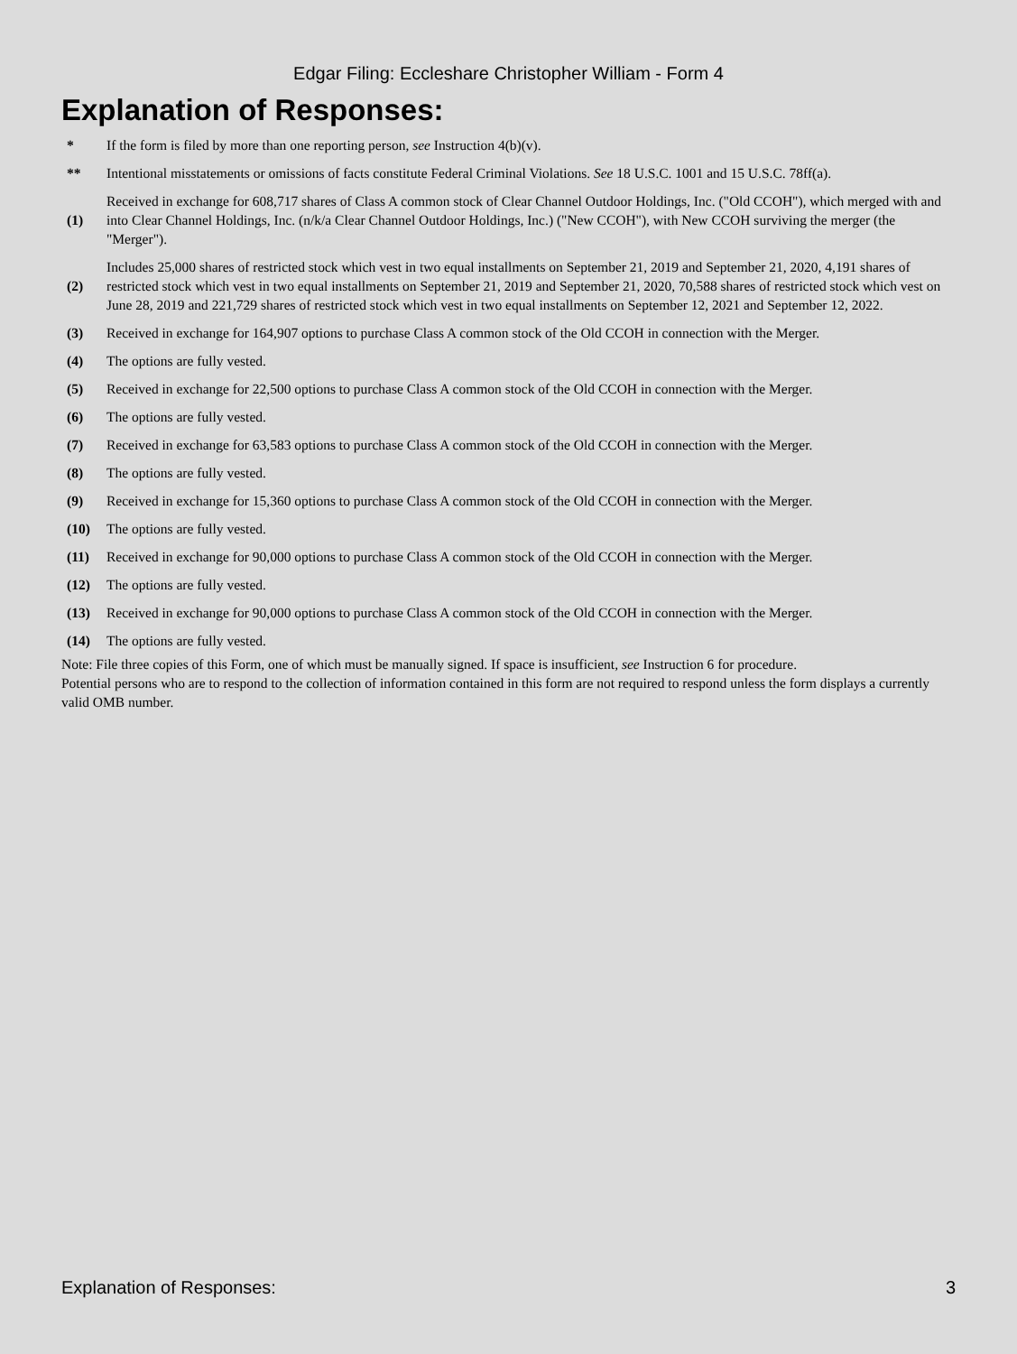Edgar Filing: Eccleshare Christopher William - Form 4
Explanation of Responses:
| * | If the form is filed by more than one reporting person, see Instruction 4(b)(v). |
| ** | Intentional misstatements or omissions of facts constitute Federal Criminal Violations. See 18 U.S.C. 1001 and 15 U.S.C. 78ff(a). |
| (1) | Received in exchange for 608,717 shares of Class A common stock of Clear Channel Outdoor Holdings, Inc. ("Old CCOH"), which merged with and into Clear Channel Holdings, Inc. (n/k/a Clear Channel Outdoor Holdings, Inc.) ("New CCOH"), with New CCOH surviving the merger (the "Merger"). |
| (2) | Includes 25,000 shares of restricted stock which vest in two equal installments on September 21, 2019 and September 21, 2020, 4,191 shares of restricted stock which vest in two equal installments on September 21, 2019 and September 21, 2020, 70,588 shares of restricted stock which vest on June 28, 2019 and 221,729 shares of restricted stock which vest in two equal installments on September 12, 2021 and September 12, 2022. |
| (3) | Received in exchange for 164,907 options to purchase Class A common stock of the Old CCOH in connection with the Merger. |
| (4) | The options are fully vested. |
| (5) | Received in exchange for 22,500 options to purchase Class A common stock of the Old CCOH in connection with the Merger. |
| (6) | The options are fully vested. |
| (7) | Received in exchange for 63,583 options to purchase Class A common stock of the Old CCOH in connection with the Merger. |
| (8) | The options are fully vested. |
| (9) | Received in exchange for 15,360 options to purchase Class A common stock of the Old CCOH in connection with the Merger. |
| (10) | The options are fully vested. |
| (11) | Received in exchange for 90,000 options to purchase Class A common stock of the Old CCOH in connection with the Merger. |
| (12) | The options are fully vested. |
| (13) | Received in exchange for 90,000 options to purchase Class A common stock of the Old CCOH in connection with the Merger. |
| (14) | The options are fully vested. |
Note: File three copies of this Form, one of which must be manually signed. If space is insufficient, see Instruction 6 for procedure.
Potential persons who are to respond to the collection of information contained in this form are not required to respond unless the form displays a currently valid OMB number.
Explanation of Responses: 3